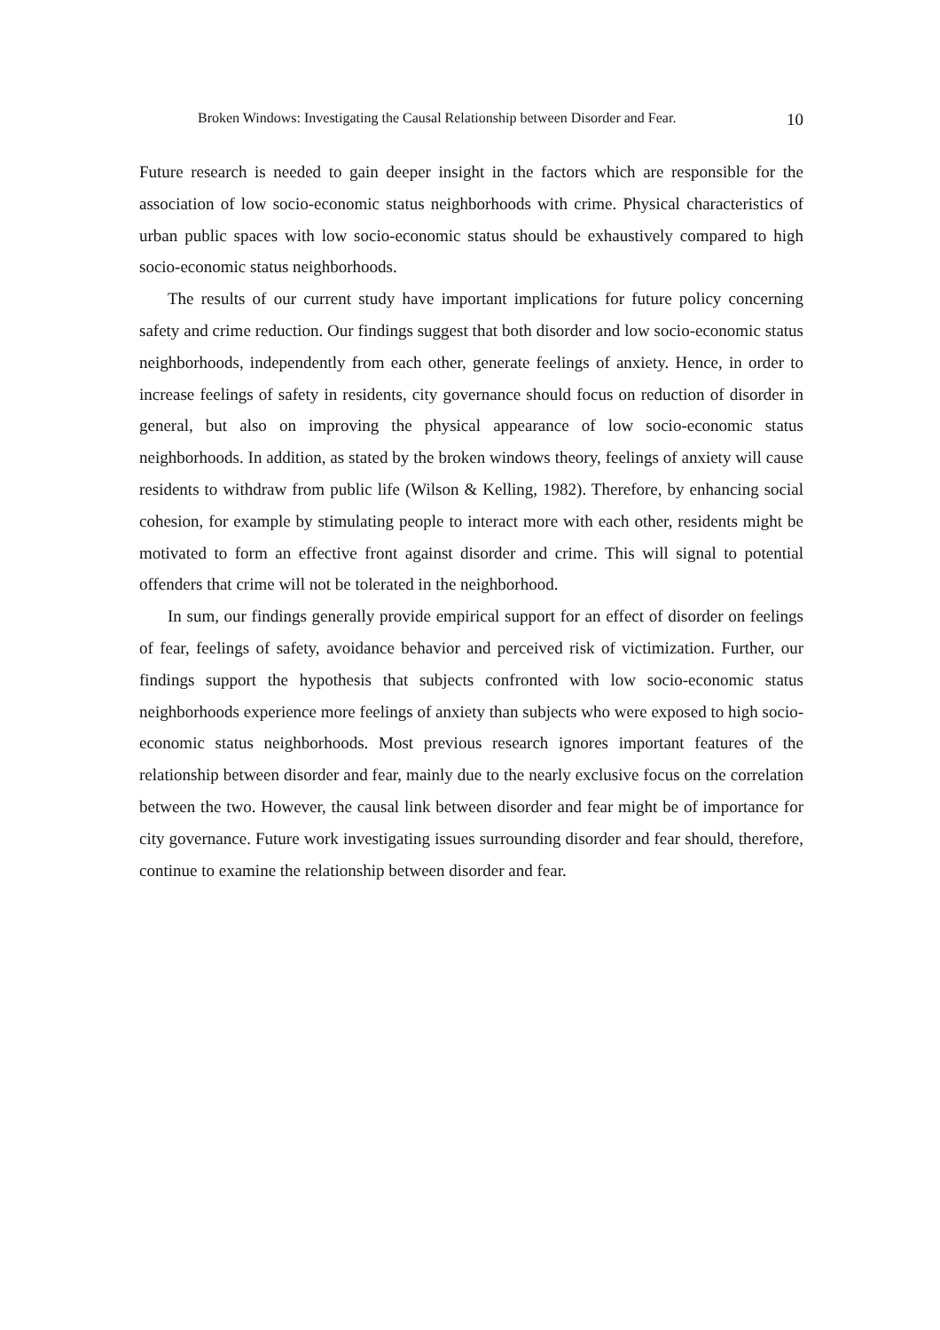Broken Windows: Investigating the Causal Relationship between Disorder and Fear. 10
Future research is needed to gain deeper insight in the factors which are responsible for the association of low socio-economic status neighborhoods with crime. Physical characteristics of urban public spaces with low socio-economic status should be exhaustively compared to high socio-economic status neighborhoods.
The results of our current study have important implications for future policy concerning safety and crime reduction. Our findings suggest that both disorder and low socio-economic status neighborhoods, independently from each other, generate feelings of anxiety. Hence, in order to increase feelings of safety in residents, city governance should focus on reduction of disorder in general, but also on improving the physical appearance of low socio-economic status neighborhoods. In addition, as stated by the broken windows theory, feelings of anxiety will cause residents to withdraw from public life (Wilson & Kelling, 1982). Therefore, by enhancing social cohesion, for example by stimulating people to interact more with each other, residents might be motivated to form an effective front against disorder and crime. This will signal to potential offenders that crime will not be tolerated in the neighborhood.
In sum, our findings generally provide empirical support for an effect of disorder on feelings of fear, feelings of safety, avoidance behavior and perceived risk of victimization. Further, our findings support the hypothesis that subjects confronted with low socio-economic status neighborhoods experience more feelings of anxiety than subjects who were exposed to high socio-economic status neighborhoods. Most previous research ignores important features of the relationship between disorder and fear, mainly due to the nearly exclusive focus on the correlation between the two. However, the causal link between disorder and fear might be of importance for city governance. Future work investigating issues surrounding disorder and fear should, therefore, continue to examine the relationship between disorder and fear.